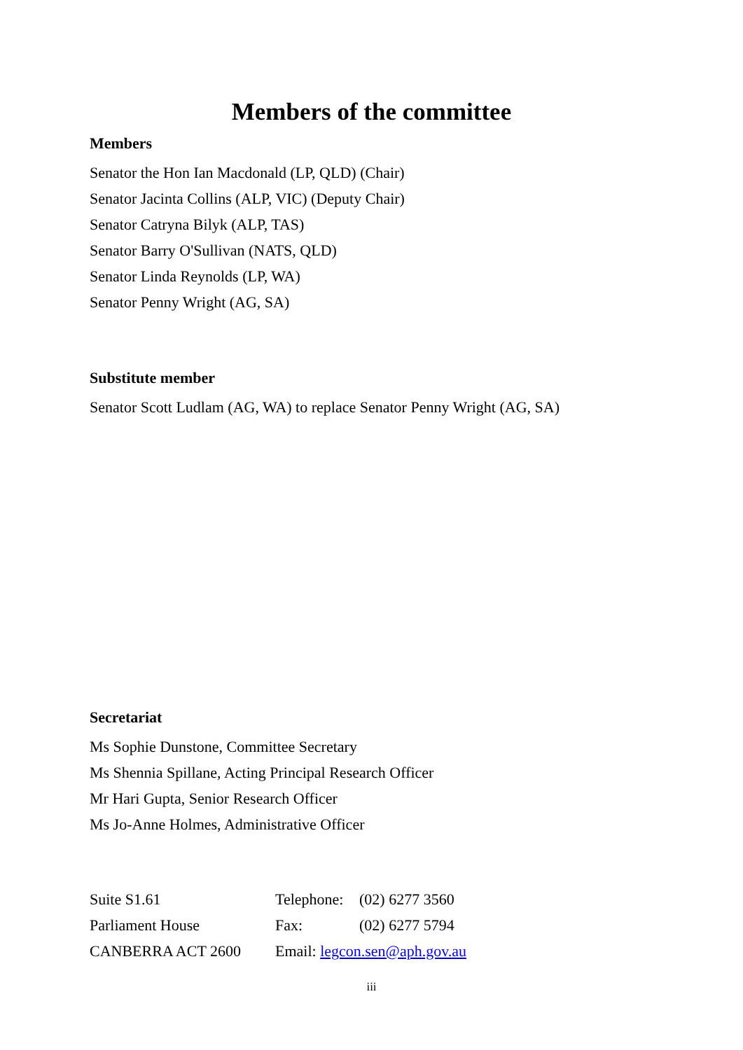Members of the committee
Members
Senator the Hon Ian Macdonald (LP, QLD) (Chair)
Senator Jacinta Collins (ALP, VIC) (Deputy Chair)
Senator Catryna Bilyk (ALP, TAS)
Senator Barry O'Sullivan (NATS, QLD)
Senator Linda Reynolds (LP, WA)
Senator Penny Wright (AG, SA)
Substitute member
Senator Scott Ludlam (AG, WA) to replace Senator Penny Wright (AG, SA)
Secretariat
Ms Sophie Dunstone, Committee Secretary
Ms Shennia Spillane, Acting Principal Research Officer
Mr Hari Gupta, Senior Research Officer
Ms Jo-Anne Holmes, Administrative Officer
Suite S1.61 Telephone: (02) 6277 3560
Parliament House Fax: (02) 6277 5794
CANBERRA ACT 2600 Email: legcon.sen@aph.gov.au
iii